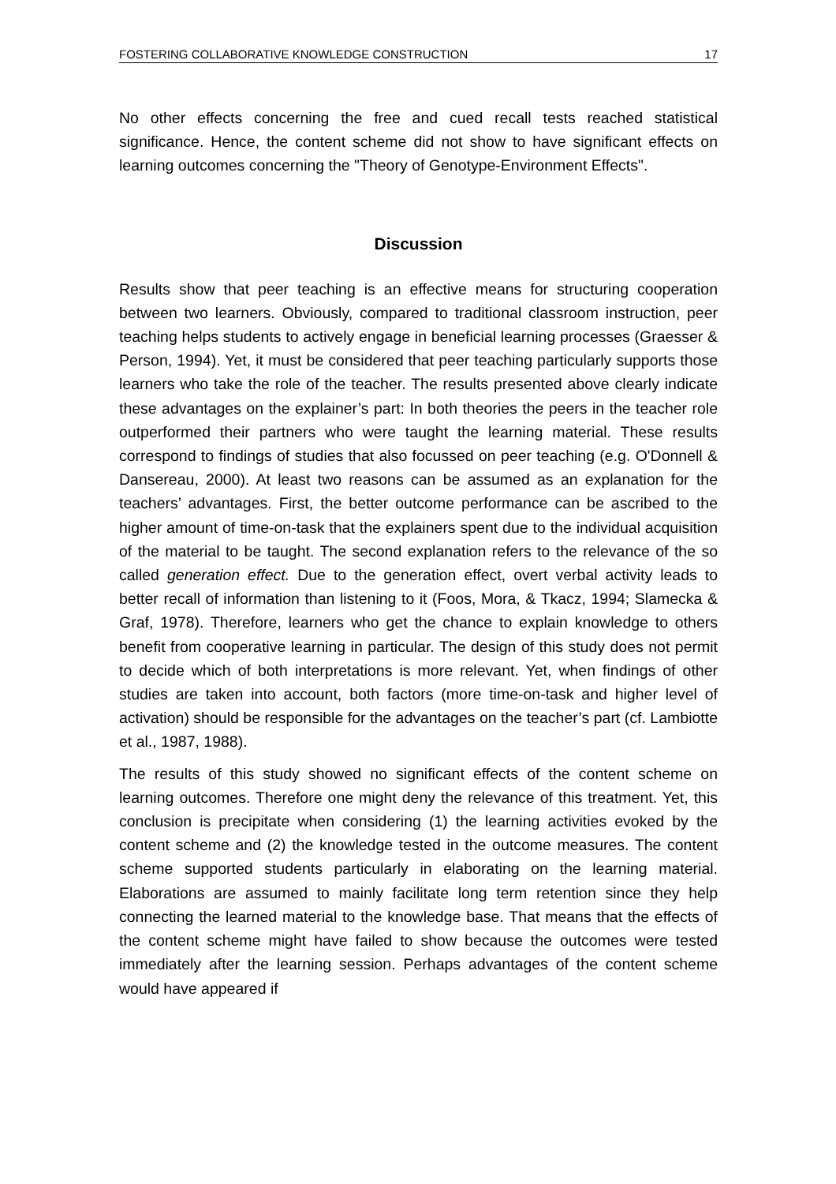FOSTERING COLLABORATIVE KNOWLEDGE CONSTRUCTION 17
No other effects concerning the free and cued recall tests reached statistical significance. Hence, the content scheme did not show to have significant effects on learning outcomes concerning the "Theory of Genotype-Environment Effects".
Discussion
Results show that peer teaching is an effective means for structuring cooperation between two learners. Obviously, compared to traditional classroom instruction, peer teaching helps students to actively engage in beneficial learning processes (Graesser & Person, 1994). Yet, it must be considered that peer teaching particularly supports those learners who take the role of the teacher. The results presented above clearly indicate these advantages on the explainer’s part: In both theories the peers in the teacher role outperformed their partners who were taught the learning material. These results correspond to findings of studies that also focussed on peer teaching (e.g. O'Donnell & Dansereau, 2000). At least two reasons can be assumed as an explanation for the teachers’ advantages. First, the better outcome performance can be ascribed to the higher amount of time-on-task that the explainers spent due to the individual acquisition of the material to be taught. The second explanation refers to the relevance of the so called generation effect. Due to the generation effect, overt verbal activity leads to better recall of information than listening to it (Foos, Mora, & Tkacz, 1994; Slamecka & Graf, 1978). Therefore, learners who get the chance to explain knowledge to others benefit from cooperative learning in particular. The design of this study does not permit to decide which of both interpretations is more relevant. Yet, when findings of other studies are taken into account, both factors (more time-on-task and higher level of activation) should be responsible for the advantages on the teacher’s part (cf. Lambiotte et al., 1987, 1988).
The results of this study showed no significant effects of the content scheme on learning outcomes. Therefore one might deny the relevance of this treatment. Yet, this conclusion is precipitate when considering (1) the learning activities evoked by the content scheme and (2) the knowledge tested in the outcome measures. The content scheme supported students particularly in elaborating on the learning material. Elaborations are assumed to mainly facilitate long term retention since they help connecting the learned material to the knowledge base. That means that the effects of the content scheme might have failed to show because the outcomes were tested immediately after the learning session. Perhaps advantages of the content scheme would have appeared if